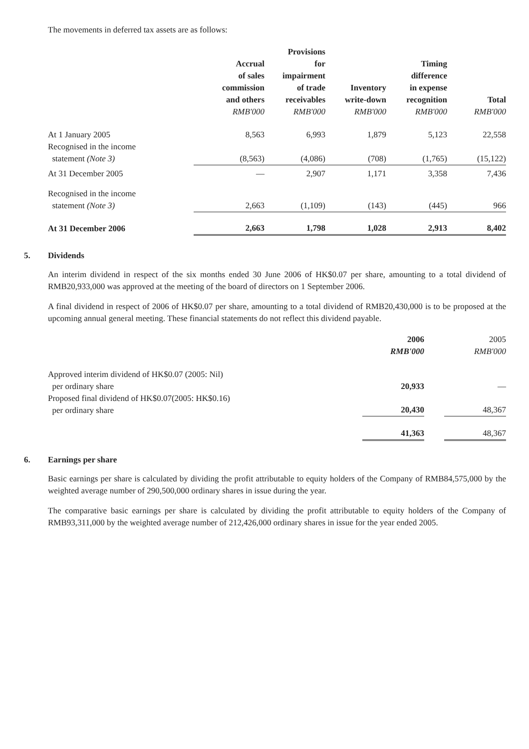The movements in deferred tax assets are as follows:
| | Accrual of sales commission and others RMB'000 | Provisions for impairment of trade receivables RMB'000 | Inventory write-down RMB'000 | Timing difference in expense recognition RMB'000 | Total RMB'000 |
| At 1 January 2005 | 8,563 | 6,993 | 1,879 | 5,123 | 22,558 |
| Recognised in the income statement (Note 3) | (8,563) | (4,086) | (708) | (1,765) | (15,122) |
| At 31 December 2005 | — | 2,907 | 1,171 | 3,358 | 7,436 |
| Recognised in the income statement (Note 3) | 2,663 | (1,109) | (143) | (445) | 966 |
| At 31 December 2006 | 2,663 | 1,798 | 1,028 | 2,913 | 8,402 |
5. Dividends
An interim dividend in respect of the six months ended 30 June 2006 of HK$0.07 per share, amounting to a total dividend of RMB20,933,000 was approved at the meeting of the board of directors on 1 September 2006.
A final dividend in respect of 2006 of HK$0.07 per share, amounting to a total dividend of RMB20,430,000 is to be proposed at the upcoming annual general meeting. These financial statements do not reflect this dividend payable.
| | 2006 RMB'000 | | 2005 RMB'000 |
| Approved interim dividend of HK$0.07 (2005: Nil) per ordinary share | 20,933 | | — |
| Proposed final dividend of HK$0.07(2005: HK$0.16) per ordinary share | 20,430 | | 48,367 |
| | 41,363 | | 48,367 |
6. Earnings per share
Basic earnings per share is calculated by dividing the profit attributable to equity holders of the Company of RMB84,575,000 by the weighted average number of 290,500,000 ordinary shares in issue during the year.
The comparative basic earnings per share is calculated by dividing the profit attributable to equity holders of the Company of RMB93,311,000 by the weighted average number of 212,426,000 ordinary shares in issue for the year ended 2005.